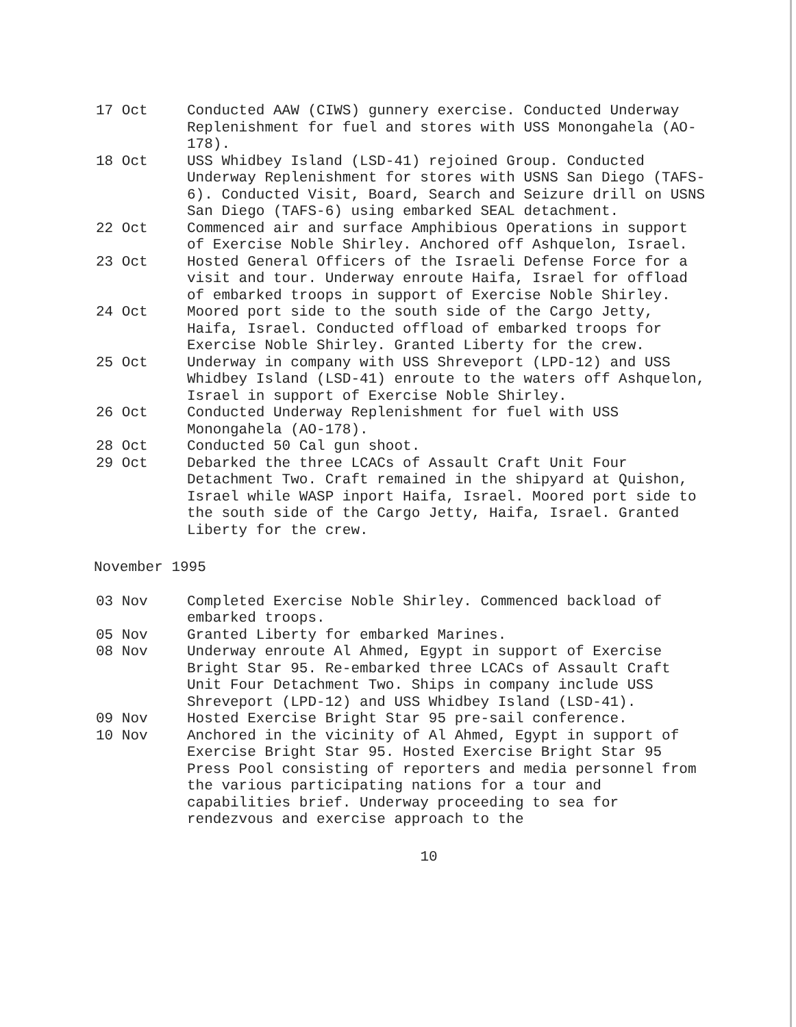17 Oct Conducted AAW (CIWS) gunnery exercise. Conducted Underway Replenishment for fuel and stores with USS Monongahela (AO-178).
18 Oct USS Whidbey Island (LSD-41) rejoined Group. Conducted Underway Replenishment for stores with USNS San Diego (TAFS-6). Conducted Visit, Board, Search and Seizure drill on USNS San Diego (TAFS-6) using embarked SEAL detachment.
22 Oct Commenced air and surface Amphibious Operations in support of Exercise Noble Shirley. Anchored off Ashquelon, Israel.
23 Oct Hosted General Officers of the Israeli Defense Force for a visit and tour. Underway enroute Haifa, Israel for offload of embarked troops in support of Exercise Noble Shirley.
24 Oct Moored port side to the south side of the Cargo Jetty, Haifa, Israel. Conducted offload of embarked troops for Exercise Noble Shirley. Granted Liberty for the crew.
25 Oct Underway in company with USS Shreveport (LPD-12) and USS Whidbey Island (LSD-41) enroute to the waters off Ashquelon, Israel in support of Exercise Noble Shirley.
26 Oct Conducted Underway Replenishment for fuel with USS Monongahela (AO-178).
28 Oct Conducted 50 Cal gun shoot.
29 Oct Debarked the three LCACs of Assault Craft Unit Four Detachment Two. Craft remained in the shipyard at Quishon, Israel while WASP inport Haifa, Israel. Moored port side to the south side of the Cargo Jetty, Haifa, Israel. Granted Liberty for the crew.
November 1995
03 Nov Completed Exercise Noble Shirley. Commenced backload of embarked troops.
05 Nov Granted Liberty for embarked Marines.
08 Nov Underway enroute Al Ahmed, Egypt in support of Exercise Bright Star 95. Re-embarked three LCACs of Assault Craft Unit Four Detachment Two. Ships in company include USS Shreveport (LPD-12) and USS Whidbey Island (LSD-41).
09 Nov Hosted Exercise Bright Star 95 pre-sail conference.
10 Nov Anchored in the vicinity of Al Ahmed, Egypt in support of Exercise Bright Star 95. Hosted Exercise Bright Star 95 Press Pool consisting of reporters and media personnel from the various participating nations for a tour and capabilities brief. Underway proceeding to sea for rendezvous and exercise approach to the
10